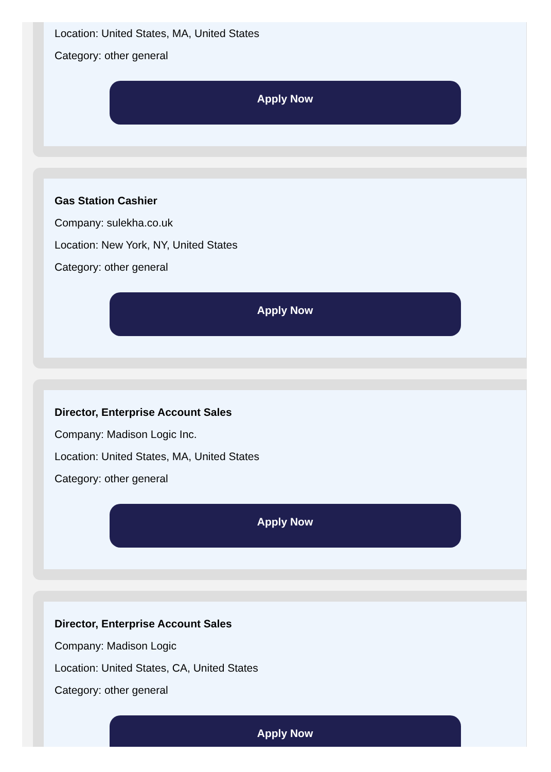Location: United States, MA, United States
Category: other general
Apply Now
Gas Station Cashier
Company: sulekha.co.uk
Location: New York, NY, United States
Category: other general
Apply Now
Director, Enterprise Account Sales
Company: Madison Logic Inc.
Location: United States, MA, United States
Category: other general
Apply Now
Director, Enterprise Account Sales
Company: Madison Logic
Location: United States, CA, United States
Category: other general
Apply Now